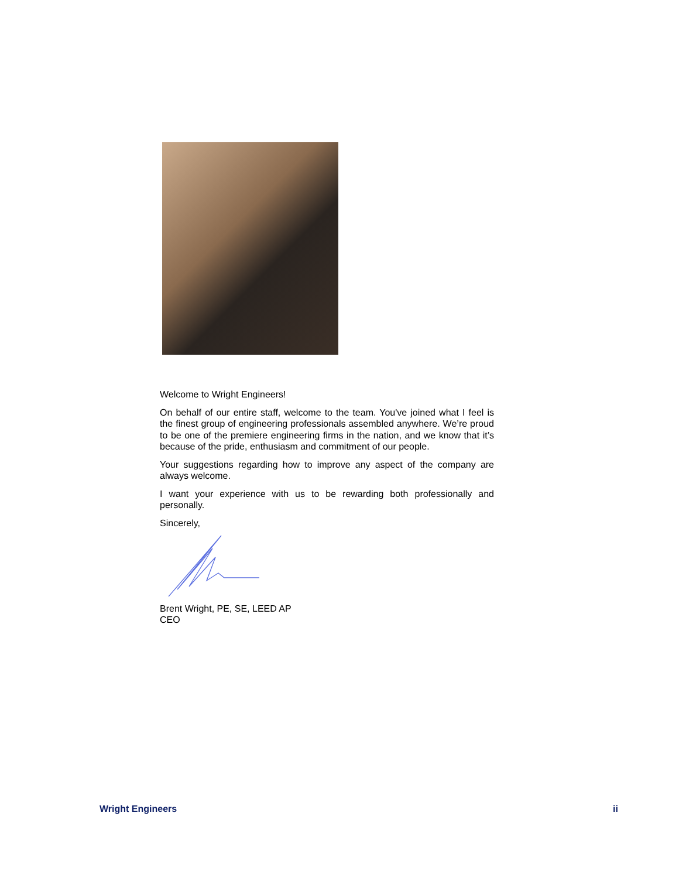Welcome to Wright Engineers!
On behalf of our entire staff, welcome to the team. You've joined what I feel is the finest group of engineering professionals assembled anywhere. We’re proud to be one of the premiere engineering firms in the nation, and we know that it’s because of the pride, enthusiasm and commitment of our people.
Your suggestions regarding how to improve any aspect of the company are always welcome.
I want your experience with us to be rewarding both professionally and personally.
Sincerely,
Brent Wright, PE, SE, LEED AP
CEO
Wright Engineers ii